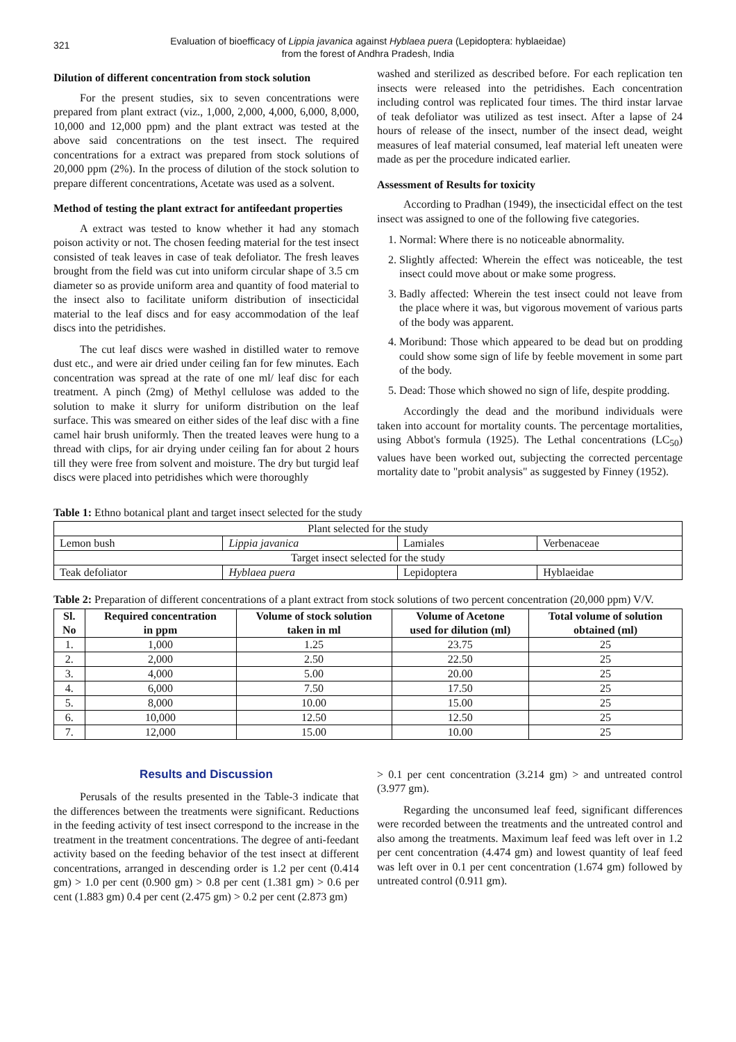321
Evaluation of bioefficacy of Lippia javanica against Hyblaea puera (Lepidoptera: hyblaeidae)
from the forest of Andhra Pradesh, India
Dilution of different concentration from stock solution
For the present studies, six to seven concentrations were prepared from plant extract (viz., 1,000, 2,000, 4,000, 6,000, 8,000, 10,000 and 12,000 ppm) and the plant extract was tested at the above said concentrations on the test insect. The required concentrations for a extract was prepared from stock solutions of 20,000 ppm (2%). In the process of dilution of the stock solution to prepare different concentrations, Acetate was used as a solvent.
Method of testing the plant extract for antifeedant properties
A extract was tested to know whether it had any stomach poison activity or not. The chosen feeding material for the test insect consisted of teak leaves in case of teak defoliator. The fresh leaves brought from the field was cut into uniform circular shape of 3.5 cm diameter so as provide uniform area and quantity of food material to the insect also to facilitate uniform distribution of insecticidal material to the leaf discs and for easy accommodation of the leaf discs into the petridishes.
The cut leaf discs were washed in distilled water to remove dust etc., and were air dried under ceiling fan for few minutes. Each concentration was spread at the rate of one ml/ leaf disc for each treatment. A pinch (2mg) of Methyl cellulose was added to the solution to make it slurry for uniform distribution on the leaf surface. This was smeared on either sides of the leaf disc with a fine camel hair brush uniformly. Then the treated leaves were hung to a thread with clips, for air drying under ceiling fan for about 2 hours till they were free from solvent and moisture. The dry but turgid leaf discs were placed into petridishes which were thoroughly
washed and sterilized as described before. For each replication ten insects were released into the petridishes. Each concentration including control was replicated four times. The third instar larvae of teak defoliator was utilized as test insect. After a lapse of 24 hours of release of the insect, number of the insect dead, weight measures of leaf material consumed, leaf material left uneaten were made as per the procedure indicated earlier.
Assessment of Results for toxicity
According to Pradhan (1949), the insecticidal effect on the test insect was assigned to one of the following five categories.
1. Normal: Where there is no noticeable abnormality.
2. Slightly affected: Wherein the effect was noticeable, the test insect could move about or make some progress.
3. Badly affected: Wherein the test insect could not leave from the place where it was, but vigorous movement of various parts of the body was apparent.
4. Moribund: Those which appeared to be dead but on prodding could show some sign of life by feeble movement in some part of the body.
5. Dead: Those which showed no sign of life, despite prodding.
Accordingly the dead and the moribund individuals were taken into account for mortality counts. The percentage mortalities, using Abbot's formula (1925). The Lethal concentrations (LC<sub>50</sub>) values have been worked out, subjecting the corrected percentage mortality date to "probit analysis" as suggested by Finney (1952).
Table 1: Ethno botanical plant and target insect selected for the study
| Plant selected for the study | | | |
| Lemon bush | Lippia javanica | Lamiales | Verbenaceae |
| Target insect selected for the study | | | |
| Teak defoliator | Hyblaea puera | Lepidoptera | Hyblaeidae |
Table 2: Preparation of different concentrations of a plant extract from stock solutions of two percent concentration (20,000 ppm) V/V.
| Sl. No | Required concentration in ppm | Volume of stock solution taken in ml | Volume of Acetone used for dilution (ml) | Total volume of solution obtained (ml) |
| --- | --- | --- | --- | --- |
| 1. | 1,000 | 1.25 | 23.75 | 25 |
| 2. | 2,000 | 2.50 | 22.50 | 25 |
| 3. | 4,000 | 5.00 | 20.00 | 25 |
| 4. | 6,000 | 7.50 | 17.50 | 25 |
| 5. | 8,000 | 10.00 | 15.00 | 25 |
| 6. | 10,000 | 12.50 | 12.50 | 25 |
| 7. | 12,000 | 15.00 | 10.00 | 25 |
Results and Discussion
Perusals of the results presented in the Table-3 indicate that the differences between the treatments were significant. Reductions in the feeding activity of test insect correspond to the increase in the treatment in the treatment concentrations. The degree of anti-feedant activity based on the feeding behavior of the test insect at different concentrations, arranged in descending order is 1.2 per cent (0.414 gm) > 1.0 per cent (0.900 gm) > 0.8 per cent (1.381 gm) > 0.6 per cent (1.883 gm) 0.4 per cent (2.475 gm) > 0.2 per cent (2.873 gm)
> 0.1 per cent concentration (3.214 gm) > and untreated control (3.977 gm).
Regarding the unconsumed leaf feed, significant differences were recorded between the treatments and the untreated control and also among the treatments. Maximum leaf feed was left over in 1.2 per cent concentration (4.474 gm) and lowest quantity of leaf feed was left over in 0.1 per cent concentration (1.674 gm) followed by untreated control (0.911 gm).